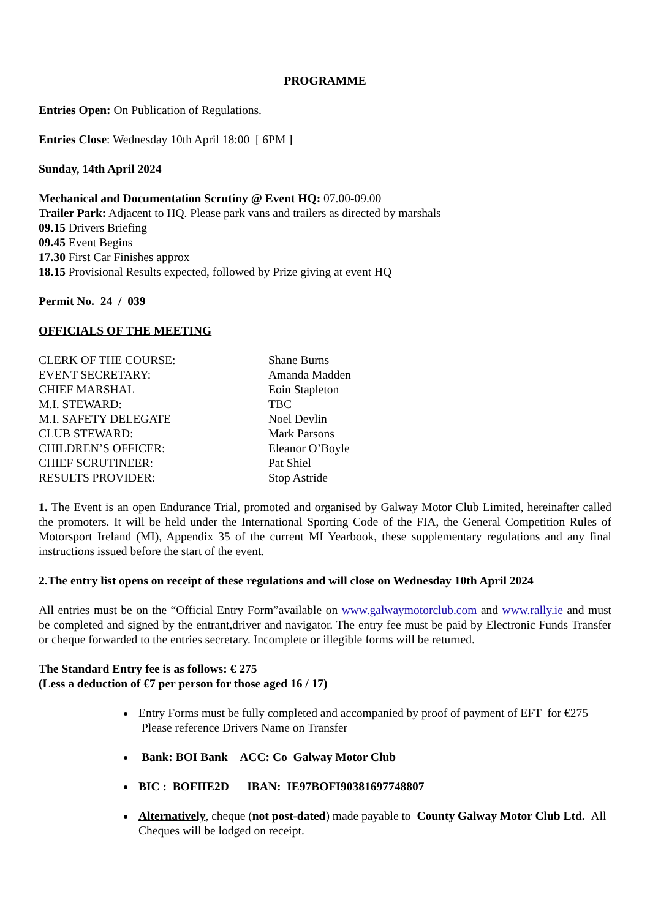PROGRAMME
Entries Open: On Publication of Regulations.
Entries Close: Wednesday 10th April 18:00 [ 6PM ]
Sunday, 14th April 2024
Mechanical and Documentation Scrutiny @ Event HQ: 07.00-09.00
Trailer Park: Adjacent to HQ. Please park vans and trailers as directed by marshals
09.15 Drivers Briefing
09.45 Event Begins
17.30 First Car Finishes approx
18.15 Provisional Results expected, followed by Prize giving at event HQ
Permit No. 24 / 039
OFFICIALS OF THE MEETING
CLERK OF THE COURSE:
Shane Burns
EVENT SECRETARY:
Amanda Madden
CHIEF MARSHAL
Eoin Stapleton
M.I. STEWARD:
TBC
M.I. SAFETY DELEGATE
Noel Devlin
CLUB STEWARD:
Mark Parsons
CHILDREN’S OFFICER:
Eleanor O’Boyle
CHIEF SCRUTINEER:
Pat Shiel
RESULTS PROVIDER:
Stop Astride
1. The Event is an open Endurance Trial, promoted and organised by Galway Motor Club Limited, hereinafter called the promoters. It will be held under the International Sporting Code of the FIA, the General Competition Rules of Motorsport Ireland (MI), Appendix 35 of the current MI Yearbook, these supplementary regulations and any final instructions issued before the start of the event.
2.The entry list opens on receipt of these regulations and will close on Wednesday 10th April 2024
All entries must be on the “Official Entry Form”available on www.galwaymotorclub.com and www.rally.ie and must be completed and signed by the entrant,driver and navigator. The entry fee must be paid by Electronic Funds Transfer or cheque forwarded to the entries secretary. Incomplete or illegible forms will be returned.
The Standard Entry fee is as follows: € 275
(Less a deduction of €7 per person for those aged 16 / 17)
Entry Forms must be fully completed and accompanied by proof of payment of EFT for €275 Please reference Drivers Name on Transfer
Bank: BOI Bank ACC: Co Galway Motor Club
BIC : BOFIIE2D IBAN: IE97BOFI90381697748807
Alternatively, cheque (not post-dated) made payable to County Galway Motor Club Ltd. All Cheques will be lodged on receipt.